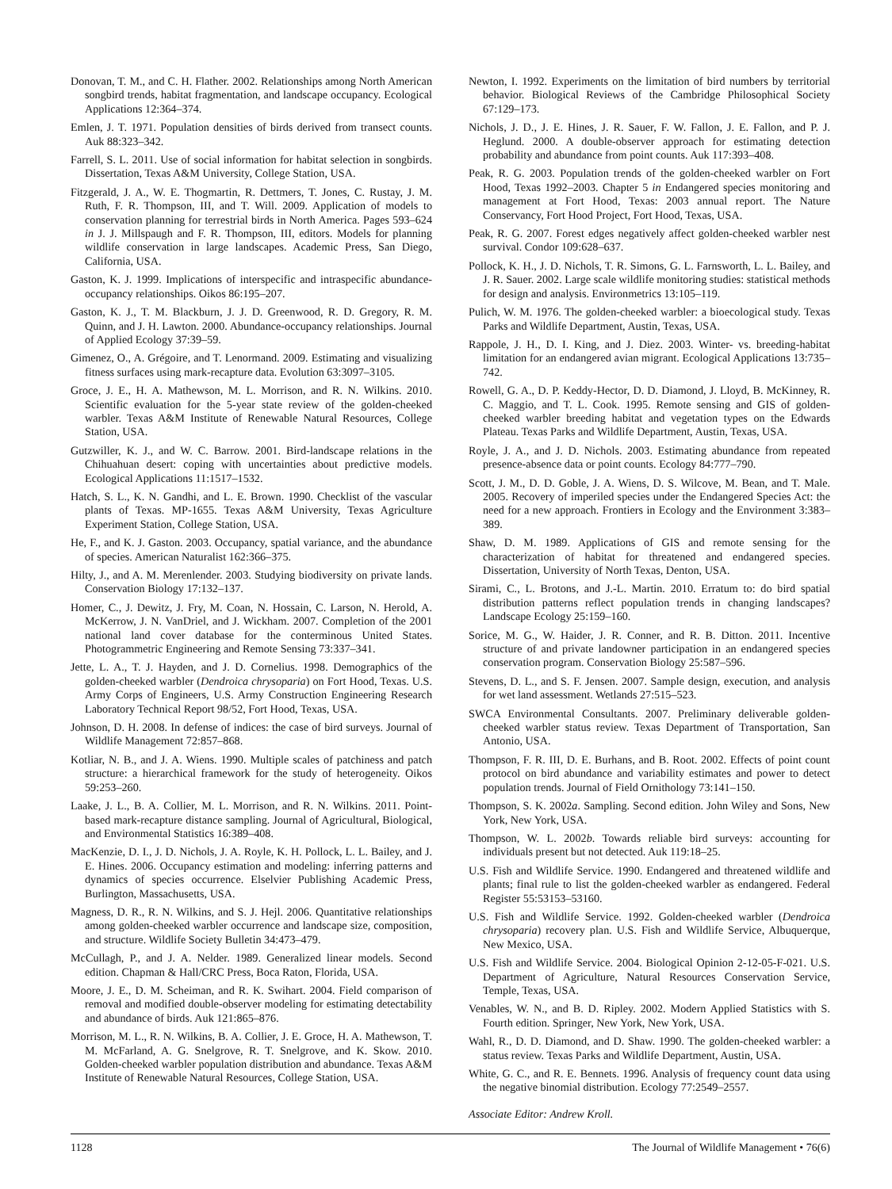Donovan, T. M., and C. H. Flather. 2002. Relationships among North American songbird trends, habitat fragmentation, and landscape occupancy. Ecological Applications 12:364–374.
Emlen, J. T. 1971. Population densities of birds derived from transect counts. Auk 88:323–342.
Farrell, S. L. 2011. Use of social information for habitat selection in songbirds. Dissertation, Texas A&M University, College Station, USA.
Fitzgerald, J. A., W. E. Thogmartin, R. Dettmers, T. Jones, C. Rustay, J. M. Ruth, F. R. Thompson, III, and T. Will. 2009. Application of models to conservation planning for terrestrial birds in North America. Pages 593–624 in J. J. Millspaugh and F. R. Thompson, III, editors. Models for planning wildlife conservation in large landscapes. Academic Press, San Diego, California, USA.
Gaston, K. J. 1999. Implications of interspecific and intraspecific abundance-occupancy relationships. Oikos 86:195–207.
Gaston, K. J., T. M. Blackburn, J. J. D. Greenwood, R. D. Gregory, R. M. Quinn, and J. H. Lawton. 2000. Abundance-occupancy relationships. Journal of Applied Ecology 37:39–59.
Gimenez, O., A. Grégoire, and T. Lenormand. 2009. Estimating and visualizing fitness surfaces using mark-recapture data. Evolution 63:3097–3105.
Groce, J. E., H. A. Mathewson, M. L. Morrison, and R. N. Wilkins. 2010. Scientific evaluation for the 5-year state review of the golden-cheeked warbler. Texas A&M Institute of Renewable Natural Resources, College Station, USA.
Gutzwiller, K. J., and W. C. Barrow. 2001. Bird-landscape relations in the Chihuahuan desert: coping with uncertainties about predictive models. Ecological Applications 11:1517–1532.
Hatch, S. L., K. N. Gandhi, and L. E. Brown. 1990. Checklist of the vascular plants of Texas. MP-1655. Texas A&M University, Texas Agriculture Experiment Station, College Station, USA.
He, F., and K. J. Gaston. 2003. Occupancy, spatial variance, and the abundance of species. American Naturalist 162:366–375.
Hilty, J., and A. M. Merenlender. 2003. Studying biodiversity on private lands. Conservation Biology 17:132–137.
Homer, C., J. Dewitz, J. Fry, M. Coan, N. Hossain, C. Larson, N. Herold, A. McKerrow, J. N. VanDriel, and J. Wickham. 2007. Completion of the 2001 national land cover database for the conterminous United States. Photogrammetric Engineering and Remote Sensing 73:337–341.
Jette, L. A., T. J. Hayden, and J. D. Cornelius. 1998. Demographics of the golden-cheeked warbler (Dendroica chrysoparia) on Fort Hood, Texas. U.S. Army Corps of Engineers, U.S. Army Construction Engineering Research Laboratory Technical Report 98/52, Fort Hood, Texas, USA.
Johnson, D. H. 2008. In defense of indices: the case of bird surveys. Journal of Wildlife Management 72:857–868.
Kotliar, N. B., and J. A. Wiens. 1990. Multiple scales of patchiness and patch structure: a hierarchical framework for the study of heterogeneity. Oikos 59:253–260.
Laake, J. L., B. A. Collier, M. L. Morrison, and R. N. Wilkins. 2011. Point-based mark-recapture distance sampling. Journal of Agricultural, Biological, and Environmental Statistics 16:389–408.
MacKenzie, D. I., J. D. Nichols, J. A. Royle, K. H. Pollock, L. L. Bailey, and J. E. Hines. 2006. Occupancy estimation and modeling: inferring patterns and dynamics of species occurrence. Elselvier Publishing Academic Press, Burlington, Massachusetts, USA.
Magness, D. R., R. N. Wilkins, and S. J. Hejl. 2006. Quantitative relationships among golden-cheeked warbler occurrence and landscape size, composition, and structure. Wildlife Society Bulletin 34:473–479.
McCullagh, P., and J. A. Nelder. 1989. Generalized linear models. Second edition. Chapman & Hall/CRC Press, Boca Raton, Florida, USA.
Moore, J. E., D. M. Scheiman, and R. K. Swihart. 2004. Field comparison of removal and modified double-observer modeling for estimating detectability and abundance of birds. Auk 121:865–876.
Morrison, M. L., R. N. Wilkins, B. A. Collier, J. E. Groce, H. A. Mathewson, T. M. McFarland, A. G. Snelgrove, R. T. Snelgrove, and K. Skow. 2010. Golden-cheeked warbler population distribution and abundance. Texas A&M Institute of Renewable Natural Resources, College Station, USA.
Newton, I. 1992. Experiments on the limitation of bird numbers by territorial behavior. Biological Reviews of the Cambridge Philosophical Society 67:129–173.
Nichols, J. D., J. E. Hines, J. R. Sauer, F. W. Fallon, J. E. Fallon, and P. J. Heglund. 2000. A double-observer approach for estimating detection probability and abundance from point counts. Auk 117:393–408.
Peak, R. G. 2003. Population trends of the golden-cheeked warbler on Fort Hood, Texas 1992–2003. Chapter 5 in Endangered species monitoring and management at Fort Hood, Texas: 2003 annual report. The Nature Conservancy, Fort Hood Project, Fort Hood, Texas, USA.
Peak, R. G. 2007. Forest edges negatively affect golden-cheeked warbler nest survival. Condor 109:628–637.
Pollock, K. H., J. D. Nichols, T. R. Simons, G. L. Farnsworth, L. L. Bailey, and J. R. Sauer. 2002. Large scale wildlife monitoring studies: statistical methods for design and analysis. Environmetrics 13:105–119.
Pulich, W. M. 1976. The golden-cheeked warbler: a bioecological study. Texas Parks and Wildlife Department, Austin, Texas, USA.
Rappole, J. H., D. I. King, and J. Diez. 2003. Winter- vs. breeding-habitat limitation for an endangered avian migrant. Ecological Applications 13:735–742.
Rowell, G. A., D. P. Keddy-Hector, D. D. Diamond, J. Lloyd, B. McKinney, R. C. Maggio, and T. L. Cook. 1995. Remote sensing and GIS of golden-cheeked warbler breeding habitat and vegetation types on the Edwards Plateau. Texas Parks and Wildlife Department, Austin, Texas, USA.
Royle, J. A., and J. D. Nichols. 2003. Estimating abundance from repeated presence-absence data or point counts. Ecology 84:777–790.
Scott, J. M., D. D. Goble, J. A. Wiens, D. S. Wilcove, M. Bean, and T. Male. 2005. Recovery of imperiled species under the Endangered Species Act: the need for a new approach. Frontiers in Ecology and the Environment 3:383–389.
Shaw, D. M. 1989. Applications of GIS and remote sensing for the characterization of habitat for threatened and endangered species. Dissertation, University of North Texas, Denton, USA.
Sirami, C., L. Brotons, and J.-L. Martin. 2010. Erratum to: do bird spatial distribution patterns reflect population trends in changing landscapes? Landscape Ecology 25:159–160.
Sorice, M. G., W. Haider, J. R. Conner, and R. B. Ditton. 2011. Incentive structure of and private landowner participation in an endangered species conservation program. Conservation Biology 25:587–596.
Stevens, D. L., and S. F. Jensen. 2007. Sample design, execution, and analysis for wet land assessment. Wetlands 27:515–523.
SWCA Environmental Consultants. 2007. Preliminary deliverable golden-cheeked warbler status review. Texas Department of Transportation, San Antonio, USA.
Thompson, F. R. III, D. E. Burhans, and B. Root. 2002. Effects of point count protocol on bird abundance and variability estimates and power to detect population trends. Journal of Field Ornithology 73:141–150.
Thompson, S. K. 2002a. Sampling. Second edition. John Wiley and Sons, New York, New York, USA.
Thompson, W. L. 2002b. Towards reliable bird surveys: accounting for individuals present but not detected. Auk 119:18–25.
U.S. Fish and Wildlife Service. 1990. Endangered and threatened wildlife and plants; final rule to list the golden-cheeked warbler as endangered. Federal Register 55:53153–53160.
U.S. Fish and Wildlife Service. 1992. Golden-cheeked warbler (Dendroica chrysoparia) recovery plan. U.S. Fish and Wildlife Service, Albuquerque, New Mexico, USA.
U.S. Fish and Wildlife Service. 2004. Biological Opinion 2-12-05-F-021. U.S. Department of Agriculture, Natural Resources Conservation Service, Temple, Texas, USA.
Venables, W. N., and B. D. Ripley. 2002. Modern Applied Statistics with S. Fourth edition. Springer, New York, New York, USA.
Wahl, R., D. D. Diamond, and D. Shaw. 1990. The golden-cheeked warbler: a status review. Texas Parks and Wildlife Department, Austin, USA.
White, G. C., and R. E. Bennets. 1996. Analysis of frequency count data using the negative binomial distribution. Ecology 77:2549–2557.
Associate Editor: Andrew Kroll.
1128 The Journal of Wildlife Management • 76(6)